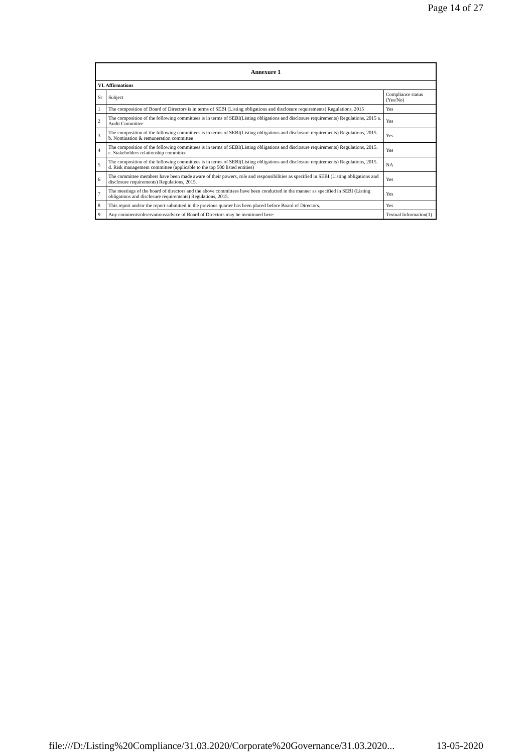Page 14 of 27
| Annexure 1 | | |
| --- | --- | --- |
| VI. Affirmations | | |
| Sr | Subject | Compliance status (Yes/No) |
| 1 | The composition of Board of Directors is in terms of SEBI (Listing obligations and disclosure requirements) Regulations, 2015 | Yes |
| 2 | The composition of the following committees is in terms of SEBI(Listing obligations and disclosure requirements) Regulations, 2015 a. Audit Committee | Yes |
| 3 | The composition of the following committees is in terms of SEBI(Listing obligations and disclosure requirements) Regulations, 2015. b. Nomination & remuneration committee | Yes |
| 4 | The composition of the following committees is in terms of SEBI(Listing obligations and disclosure requirements) Regulations, 2015. c. Stakeholders relationship committee | Yes |
| 5 | The composition of the following committees is in terms of SEBI(Listing obligations and disclosure requirements) Regulations, 2015. d. Risk management committee (applicable to the top 500 listed entities) | NA |
| 6 | The committee members have been made aware of their powers, role and responsibilities as specified in SEBI (Listing obligations and disclosure requirements) Regulations, 2015. | Yes |
| 7 | The meetings of the board of directors and the above committees have been conducted in the manner as specified in SEBI (Listing obligations and disclosure requirements) Regulations, 2015. | Yes |
| 8 | This report and/or the report submitted in the previous quarter has been placed before Board of Directors. | Yes |
| 9 | Any comments/observations/advice of Board of Directors may be mentioned here: | Textual Information(1) |
file:///D:/Listing%20Compliance/31.03.2020/Corporate%20Governance/31.03.2020... 13-05-2020